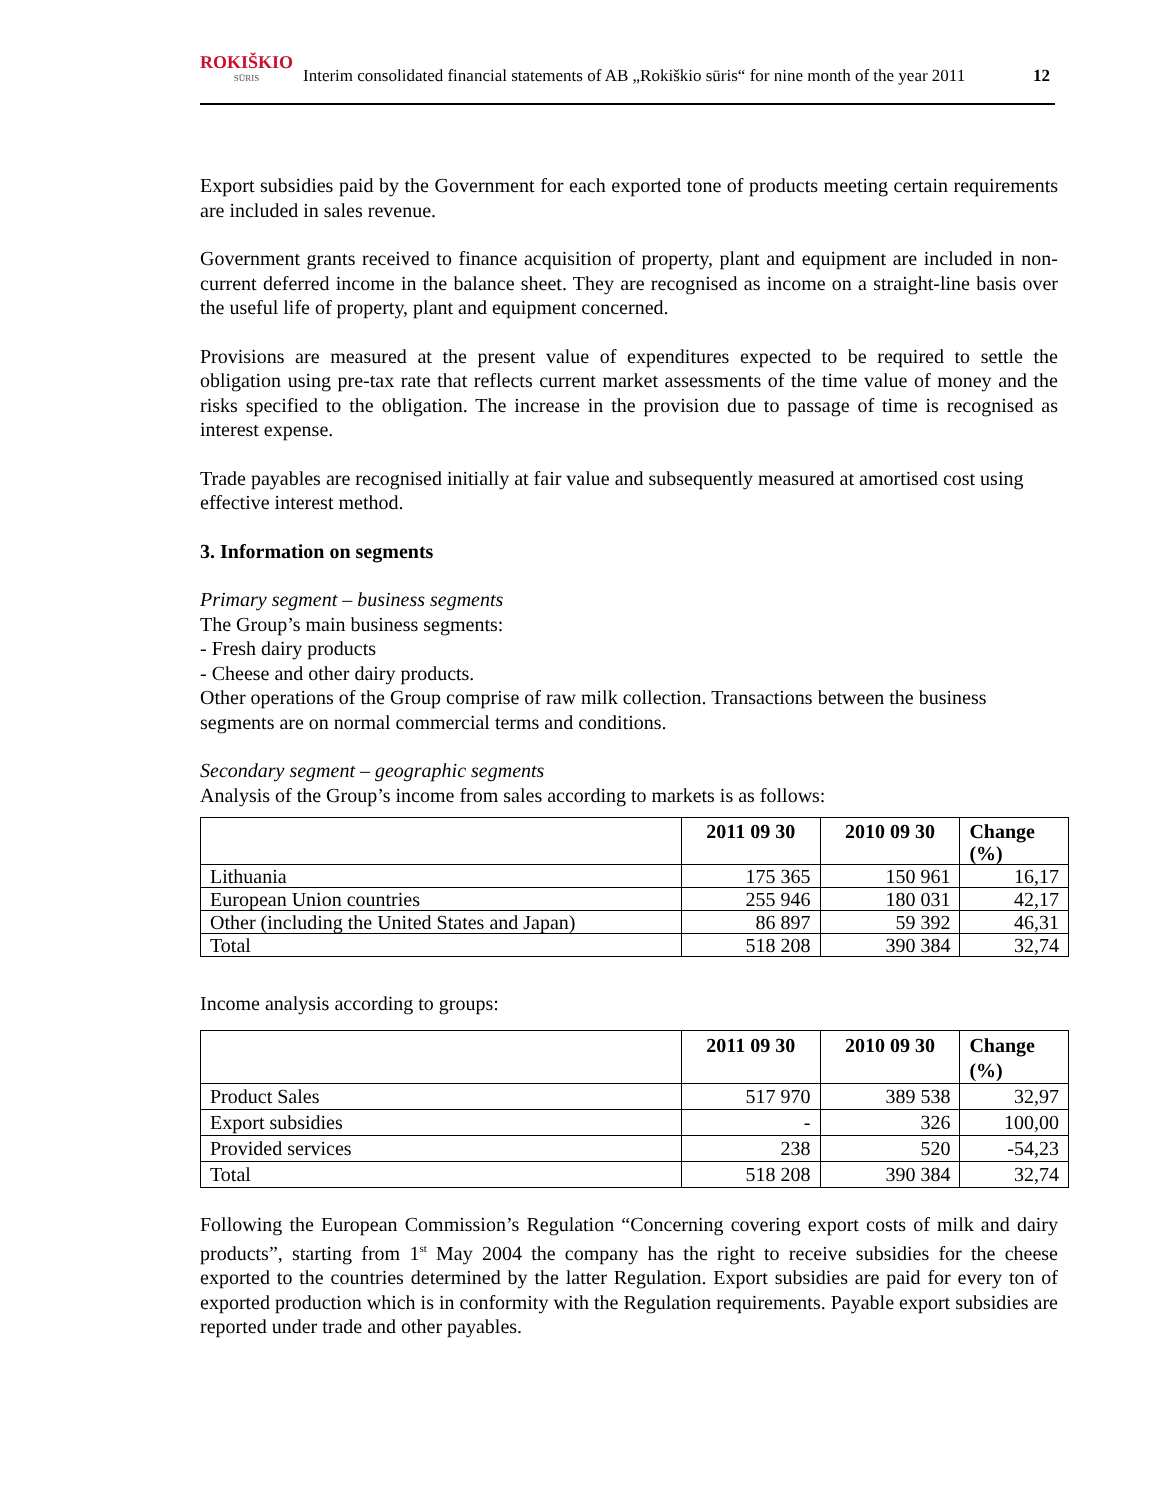ROKIŠKIO
SŪRIS
Interim consolidated financial statements of AB „Rokiškio sūris“ for nine month of the year 2011
12
Export subsidies paid by the Government for each exported tone of products meeting certain requirements are included in sales revenue.
Government grants received to finance acquisition of property, plant and equipment are included in non-current deferred income in the balance sheet. They are recognised as income on a straight-line basis over the useful life of property, plant and equipment concerned.
Provisions are measured at the present value of expenditures expected to be required to settle the obligation using pre-tax rate that reflects current market assessments of the time value of money and the risks specified to the obligation. The increase in the provision due to passage of time is recognised as interest expense.
Trade payables are recognised initially at fair value and subsequently measured at amortised cost using effective interest method.
3. Information on segments
Primary segment – business segments
The Group’s main business segments:
- Fresh dairy products
- Cheese and other dairy products.
Other operations of the Group comprise of raw milk collection. Transactions between the business segments are on normal commercial terms and conditions.
Secondary segment – geographic segments
Analysis of the Group’s income from sales according to markets is as follows:
| | 2011 09 30 | 2010 09 30 | Change (%) |
| --- | --- | --- | --- |
| Lithuania | 175 365 | 150 961 | 16,17 |
| European Union countries | 255 946 | 180 031 | 42,17 |
| Other (including the United States and Japan) | 86 897 | 59 392 | 46,31 |
| Total | 518 208 | 390 384 | 32,74 |
Income analysis according to groups:
| | 2011 09 30 | 2010 09 30 | Change (%) |
| --- | --- | --- | --- |
| Product Sales | 517 970 | 389 538 | 32,97 |
| Export subsidies | - | 326 | 100,00 |
| Provided services | 238 | 520 | -54,23 |
| Total | 518 208 | 390 384 | 32,74 |
Following the European Commission’s Regulation “Concerning covering export costs of milk and dairy products”, starting from 1<sup>st</sup> May 2004 the company has the right to receive subsidies for the cheese exported to the countries determined by the latter Regulation. Export subsidies are paid for every ton of exported production which is in conformity with the Regulation requirements. Payable export subsidies are reported under trade and other payables.